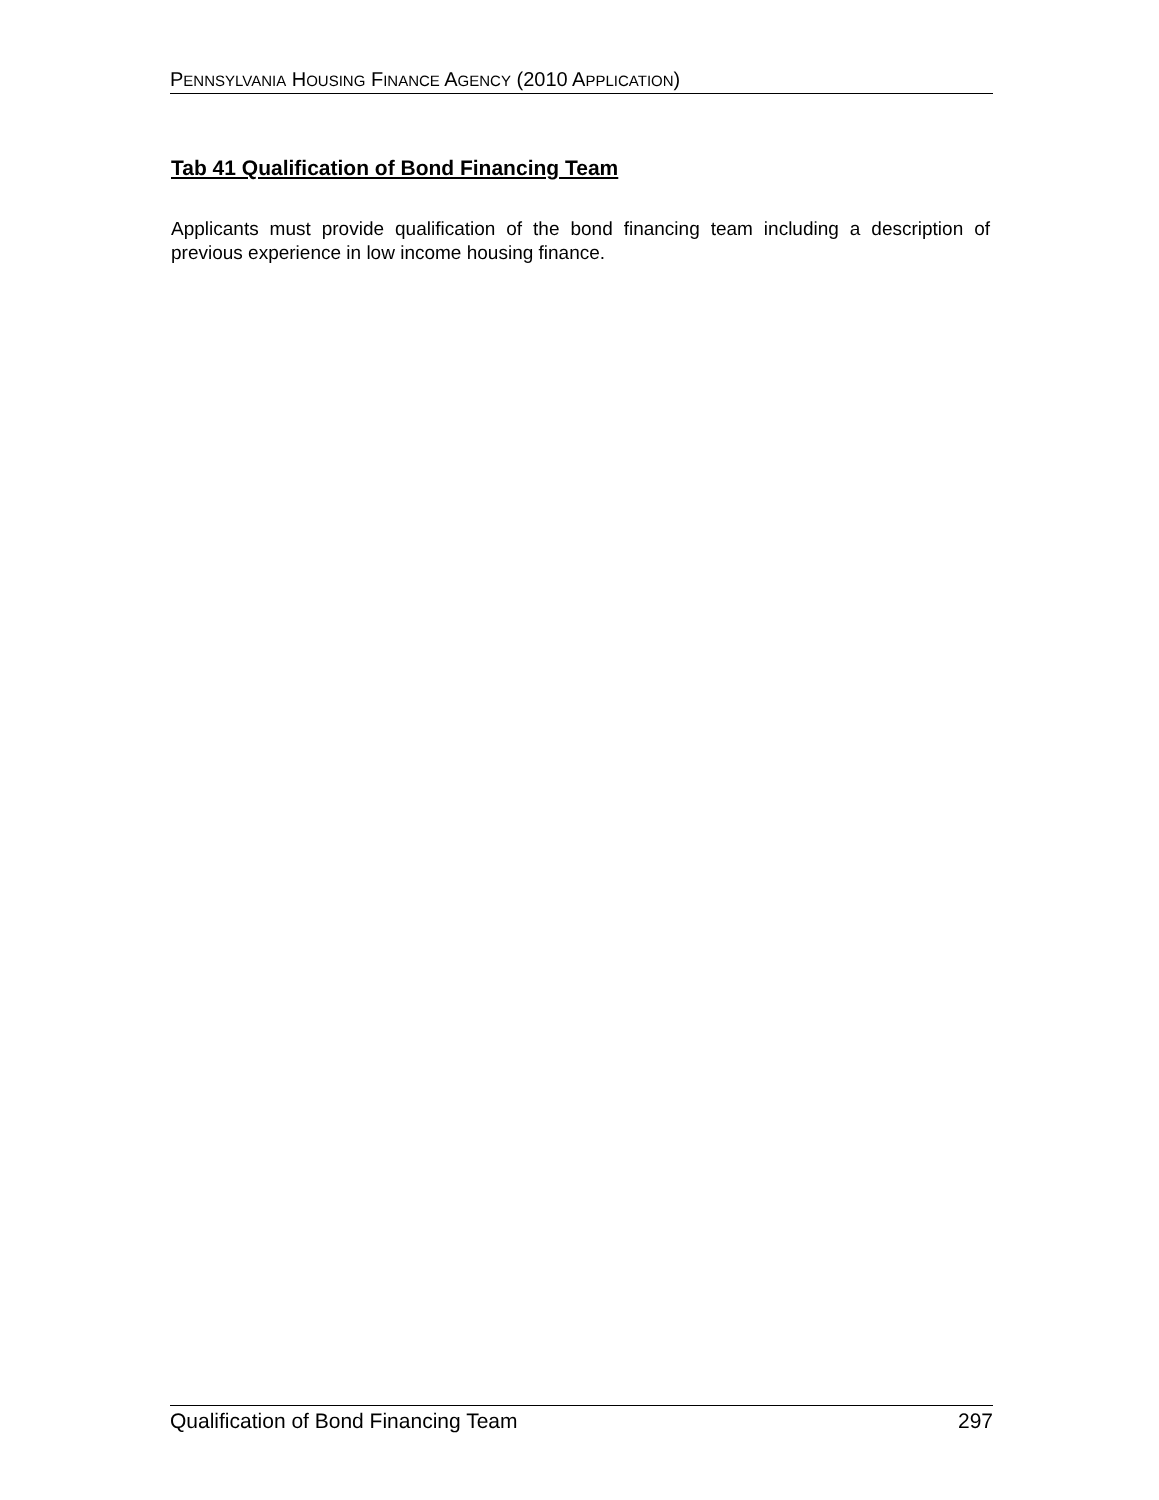PENNSYLVANIA HOUSING FINANCE AGENCY (2010 APPLICATION)
Tab 41 Qualification of Bond Financing Team
Applicants must provide qualification of the bond financing team including a description of previous experience in low income housing finance.
Qualification of Bond Financing Team 297